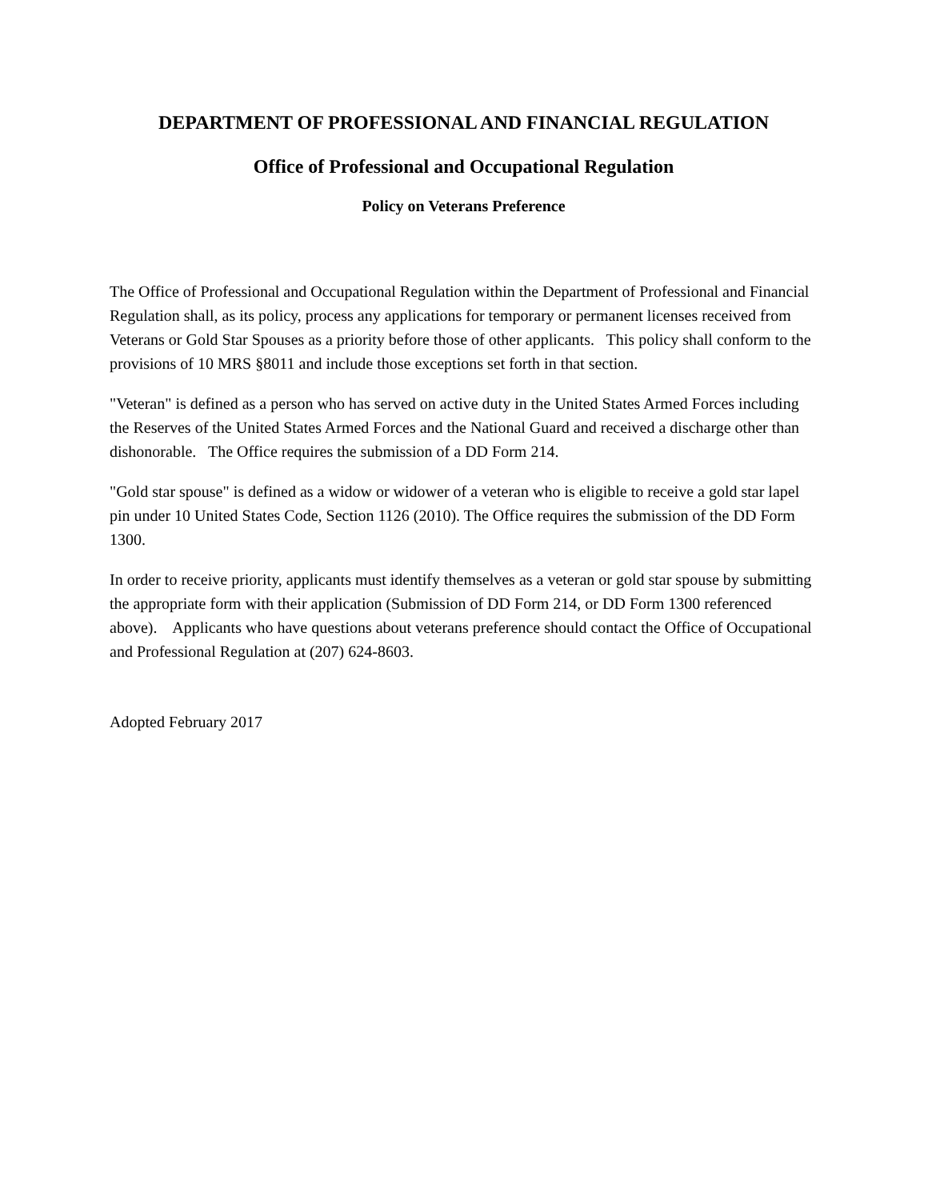DEPARTMENT OF PROFESSIONAL AND FINANCIAL REGULATION
Office of Professional and Occupational Regulation
Policy on Veterans Preference
The Office of Professional and Occupational Regulation within the Department of Professional and Financial Regulation shall, as its policy, process any applications for temporary or permanent licenses received from Veterans or Gold Star Spouses as a priority before those of other applicants. This policy shall conform to the provisions of 10 MRS §8011 and include those exceptions set forth in that section.
"Veteran" is defined as a person who has served on active duty in the United States Armed Forces including the Reserves of the United States Armed Forces and the National Guard and received a discharge other than dishonorable. The Office requires the submission of a DD Form 214.
"Gold star spouse" is defined as a widow or widower of a veteran who is eligible to receive a gold star lapel pin under 10 United States Code, Section 1126 (2010). The Office requires the submission of the DD Form 1300.
In order to receive priority, applicants must identify themselves as a veteran or gold star spouse by submitting the appropriate form with their application (Submission of DD Form 214, or DD Form 1300 referenced above). Applicants who have questions about veterans preference should contact the Office of Occupational and Professional Regulation at (207) 624-8603.
Adopted February 2017